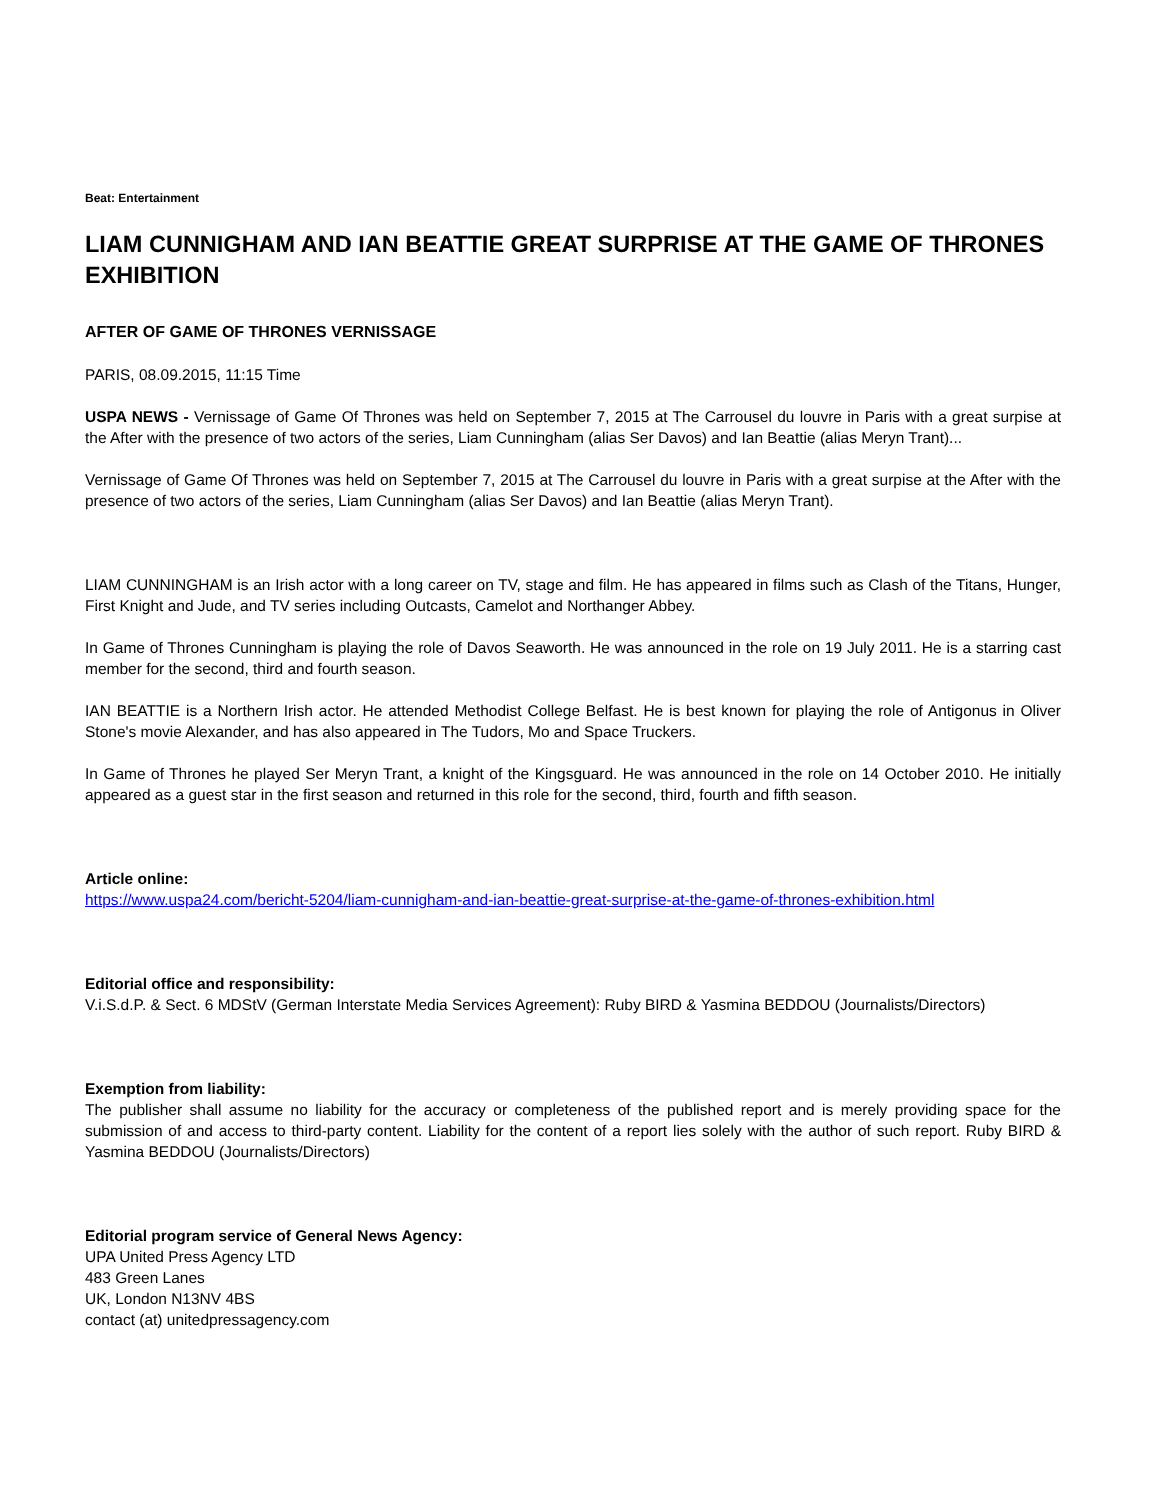Beat: Entertainment
LIAM CUNNIGHAM AND IAN BEATTIE GREAT SURPRISE AT THE GAME OF THRONES EXHIBITION
AFTER OF GAME OF THRONES VERNISSAGE
PARIS, 08.09.2015, 11:15 Time
USPA NEWS - Vernissage of Game Of Thrones was held on September 7, 2015 at The Carrousel du louvre in Paris with a great surpise at the After with the presence of two actors of the series, Liam Cunningham (alias Ser Davos) and Ian Beattie (alias Meryn Trant)...
Vernissage of Game Of Thrones was held on September 7, 2015 at The Carrousel du louvre in Paris with a great surpise at the After with the presence of two actors of the series, Liam Cunningham (alias Ser Davos) and Ian Beattie (alias Meryn Trant).
LIAM CUNNINGHAM is an Irish actor with a long career on TV, stage and film. He has appeared in films such as Clash of the Titans, Hunger, First Knight and Jude, and TV series including Outcasts, Camelot and Northanger Abbey.
In Game of Thrones Cunningham is playing the role of Davos Seaworth. He was announced in the role on 19 July 2011. He is a starring cast member for the second, third and fourth season.
IAN BEATTIE is a Northern Irish actor. He attended Methodist College Belfast. He is best known for playing the role of Antigonus in Oliver Stone's movie Alexander, and has also appeared in The Tudors, Mo and Space Truckers.
In Game of Thrones he played Ser Meryn Trant, a knight of the Kingsguard. He was announced in the role on 14 October 2010. He initially appeared as a guest star in the first season and returned in this role for the second, third, fourth and fifth season.
Article online:
https://www.uspa24.com/bericht-5204/liam-cunnigham-and-ian-beattie-great-surprise-at-the-game-of-thrones-exhibition.html
Editorial office and responsibility:
V.i.S.d.P. & Sect. 6 MDStV (German Interstate Media Services Agreement): Ruby BIRD & Yasmina BEDDOU (Journalists/Directors)
Exemption from liability:
The publisher shall assume no liability for the accuracy or completeness of the published report and is merely providing space for the submission of and access to third-party content. Liability for the content of a report lies solely with the author of such report. Ruby BIRD & Yasmina BEDDOU (Journalists/Directors)
Editorial program service of General News Agency:
UPA United Press Agency LTD
483 Green Lanes
UK, London N13NV 4BS
contact (at) unitedpressagency.com